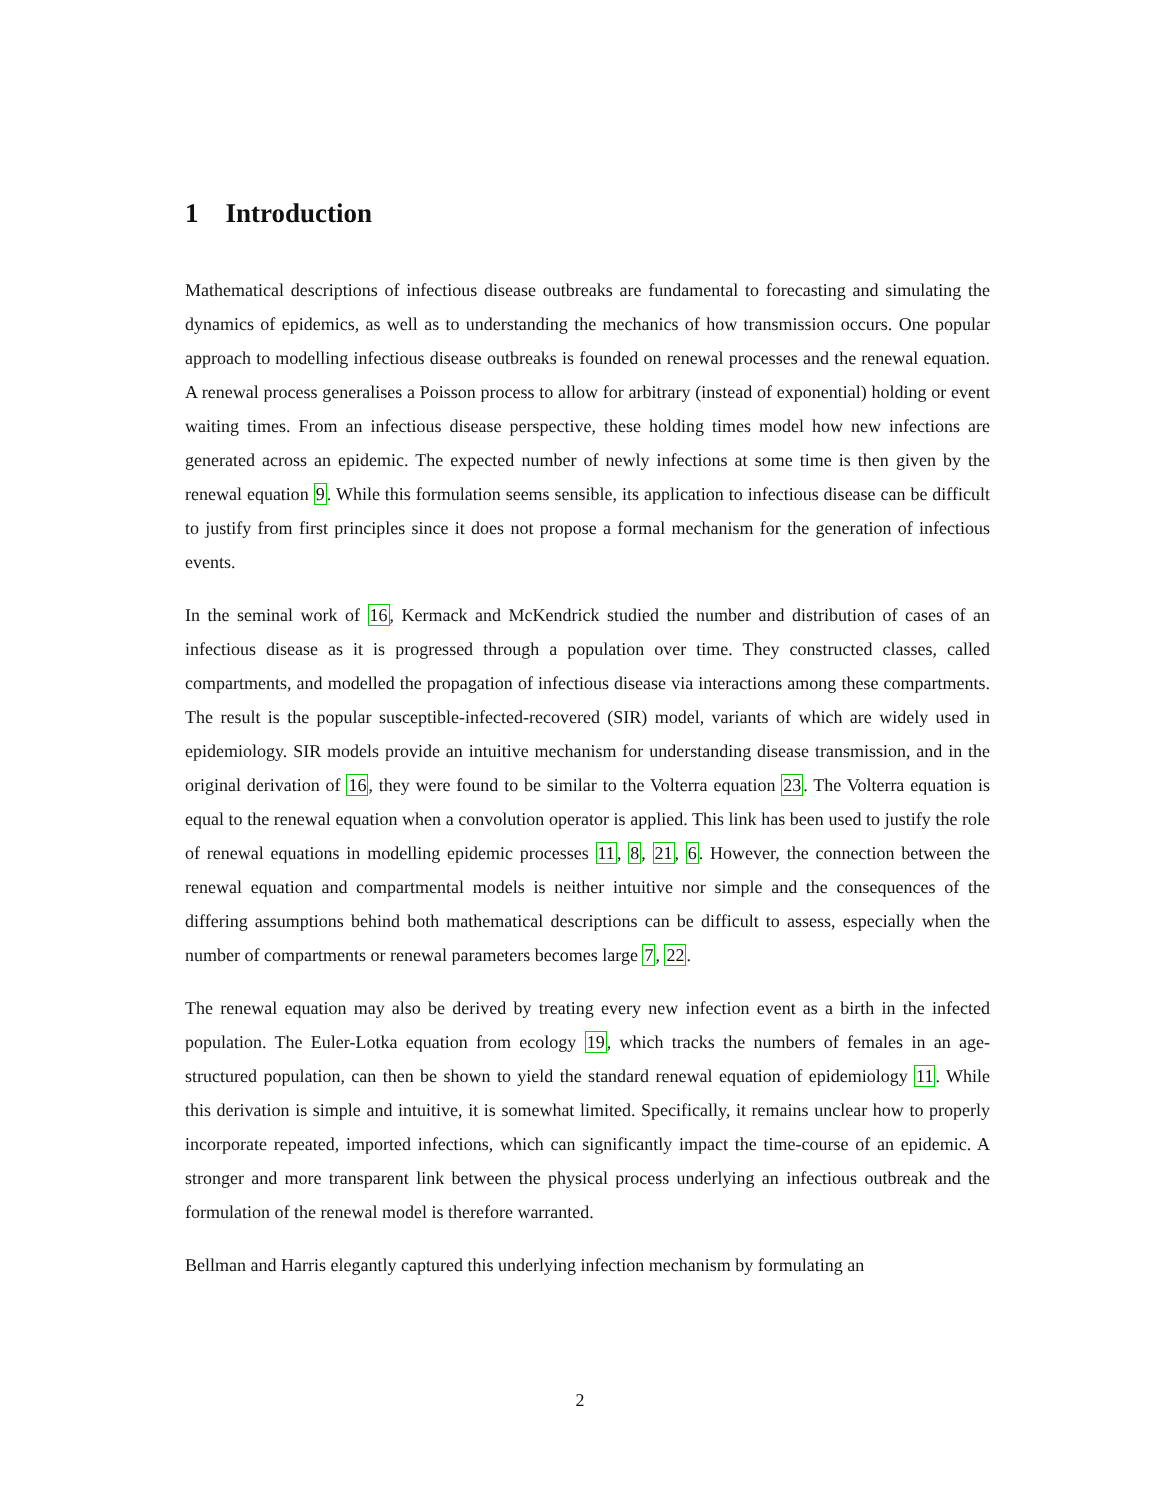1 Introduction
Mathematical descriptions of infectious disease outbreaks are fundamental to forecasting and simulating the dynamics of epidemics, as well as to understanding the mechanics of how transmission occurs. One popular approach to modelling infectious disease outbreaks is founded on renewal processes and the renewal equation. A renewal process generalises a Poisson process to allow for arbitrary (instead of exponential) holding or event waiting times. From an infectious disease perspective, these holding times model how new infections are generated across an epidemic. The expected number of newly infections at some time is then given by the renewal equation 9. While this formulation seems sensible, its application to infectious disease can be difficult to justify from first principles since it does not propose a formal mechanism for the generation of infectious events.
In the seminal work of 16, Kermack and McKendrick studied the number and distribution of cases of an infectious disease as it is progressed through a population over time. They constructed classes, called compartments, and modelled the propagation of infectious disease via interactions among these compartments. The result is the popular susceptible-infected-recovered (SIR) model, variants of which are widely used in epidemiology. SIR models provide an intuitive mechanism for understanding disease transmission, and in the original derivation of 16, they were found to be similar to the Volterra equation 23. The Volterra equation is equal to the renewal equation when a convolution operator is applied. This link has been used to justify the role of renewal equations in modelling epidemic processes 11, 8, 21, 6. However, the connection between the renewal equation and compartmental models is neither intuitive nor simple and the consequences of the differing assumptions behind both mathematical descriptions can be difficult to assess, especially when the number of compartments or renewal parameters becomes large 7, 22.
The renewal equation may also be derived by treating every new infection event as a birth in the infected population. The Euler-Lotka equation from ecology 19, which tracks the numbers of females in an age-structured population, can then be shown to yield the standard renewal equation of epidemiology 11. While this derivation is simple and intuitive, it is somewhat limited. Specifically, it remains unclear how to properly incorporate repeated, imported infections, which can significantly impact the time-course of an epidemic. A stronger and more transparent link between the physical process underlying an infectious outbreak and the formulation of the renewal model is therefore warranted.
Bellman and Harris elegantly captured this underlying infection mechanism by formulating an
2